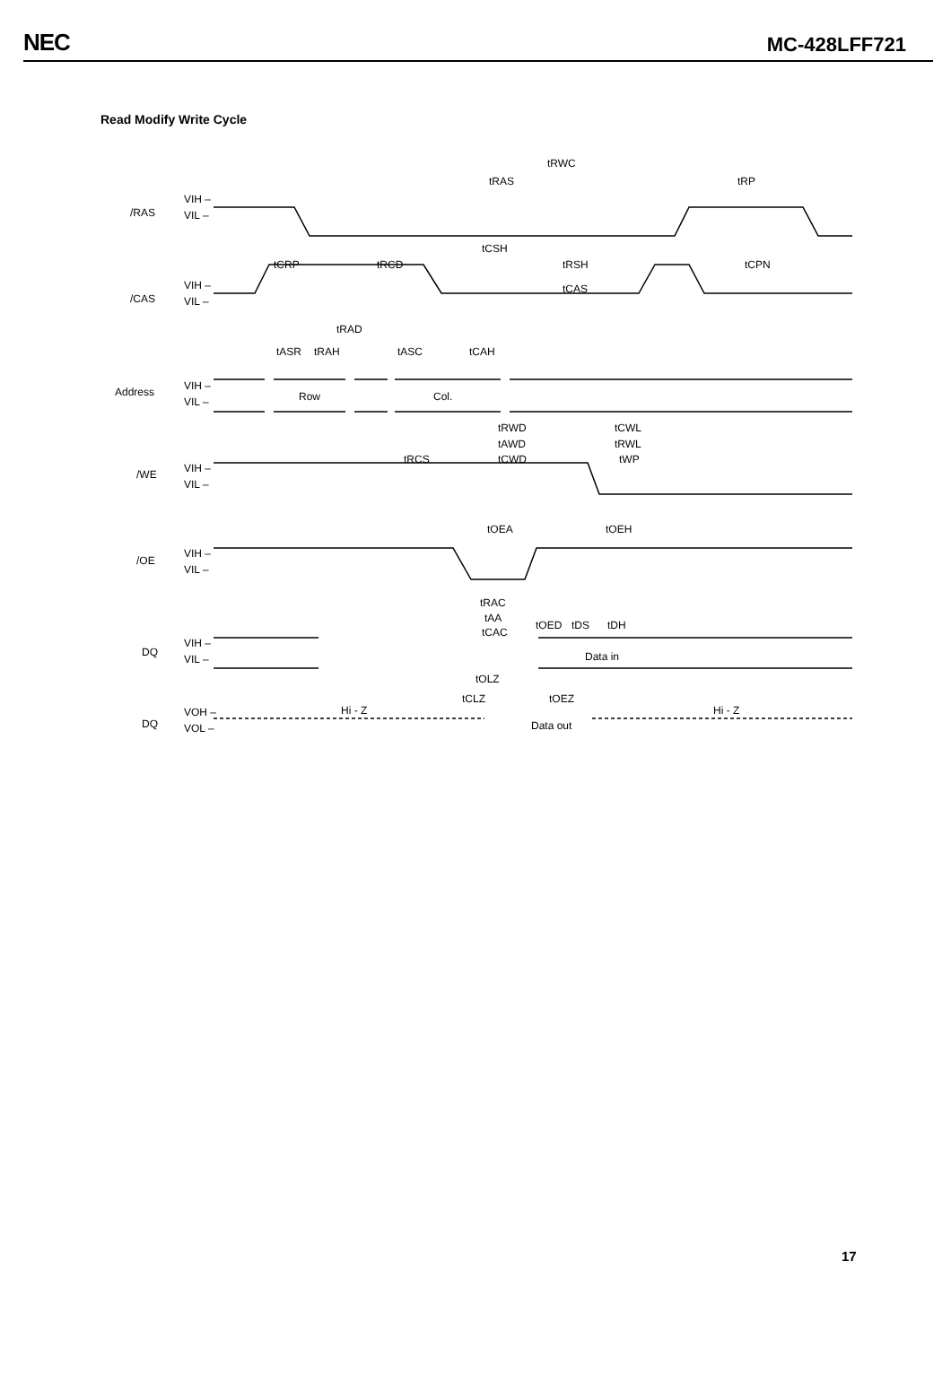NEC MC-428LFF721
Read Modify Write Cycle
/RAS
/CAS
Address
/WE
/OE
DQ
DQ
VIH –
VIL –
VIH –
VIL –
VIH –
VIL –
VIH –
VIL –
VIH –
VIL –
VIH –
VIL –
VOH –
VOL –
Row
Col.
Data in
Data out
Hi - Z
Hi - Z
tRWC
tRAS
tRP
tCSH
tCRP
tRCD
tRSH
tCPN
tCAS
tRAD
tASR
tRAH
tASC
tCAH
tRWD
tCWL
tAWD
tRWL
tRCS
tCWD
tWP
tOEA
tOEH
tRAC
tAA
tCAC
tOED
tDS
tDH
tOLZ
tCLZ
tOEZ
17